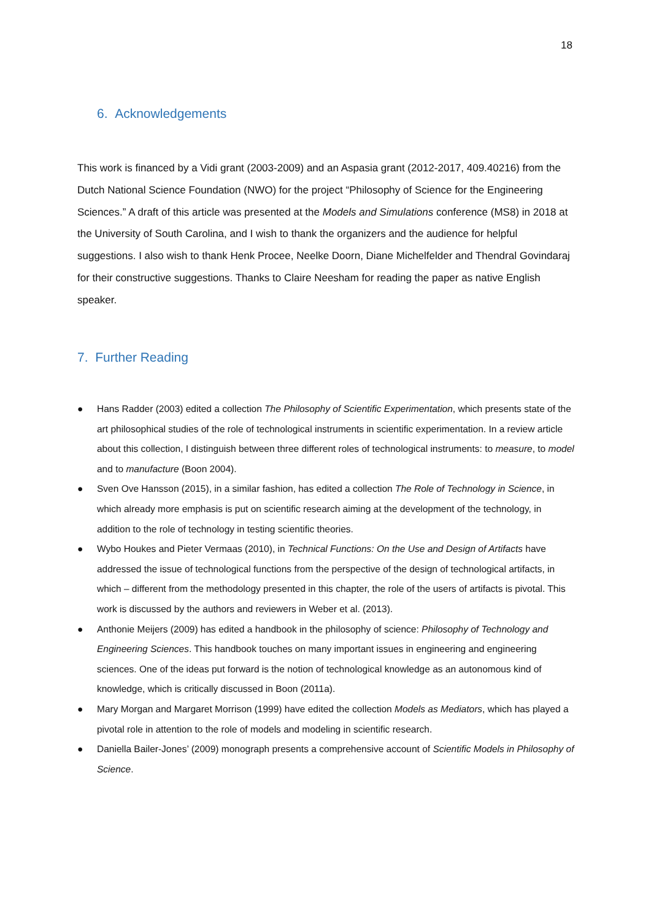18
6. Acknowledgements
This work is financed by a Vidi grant (2003-2009) and an Aspasia grant (2012-2017, 409.40216) from the Dutch National Science Foundation (NWO) for the project “Philosophy of Science for the Engineering Sciences.” A draft of this article was presented at the Models and Simulations conference (MS8) in 2018 at the University of South Carolina, and I wish to thank the organizers and the audience for helpful suggestions. I also wish to thank Henk Procee, Neelke Doorn, Diane Michelfelder and Thendral Govindaraj for their constructive suggestions. Thanks to Claire Neesham for reading the paper as native English speaker.
7. Further Reading
● Hans Radder (2003) edited a collection The Philosophy of Scientific Experimentation, which presents state of the art philosophical studies of the role of technological instruments in scientific experimentation. In a review article about this collection, I distinguish between three different roles of technological instruments: to measure, to model and to manufacture (Boon 2004).
● Sven Ove Hansson (2015), in a similar fashion, has edited a collection The Role of Technology in Science, in which already more emphasis is put on scientific research aiming at the development of the technology, in addition to the role of technology in testing scientific theories.
● Wybo Houkes and Pieter Vermaas (2010), in Technical Functions: On the Use and Design of Artifacts have addressed the issue of technological functions from the perspective of the design of technological artifacts, in which – different from the methodology presented in this chapter, the role of the users of artifacts is pivotal. This work is discussed by the authors and reviewers in Weber et al. (2013).
● Anthonie Meijers (2009) has edited a handbook in the philosophy of science: Philosophy of Technology and Engineering Sciences. This handbook touches on many important issues in engineering and engineering sciences. One of the ideas put forward is the notion of technological knowledge as an autonomous kind of knowledge, which is critically discussed in Boon (2011a).
● Mary Morgan and Margaret Morrison (1999) have edited the collection Models as Mediators, which has played a pivotal role in attention to the role of models and modeling in scientific research.
● Daniella Bailer-Jones’ (2009) monograph presents a comprehensive account of Scientific Models in Philosophy of Science.